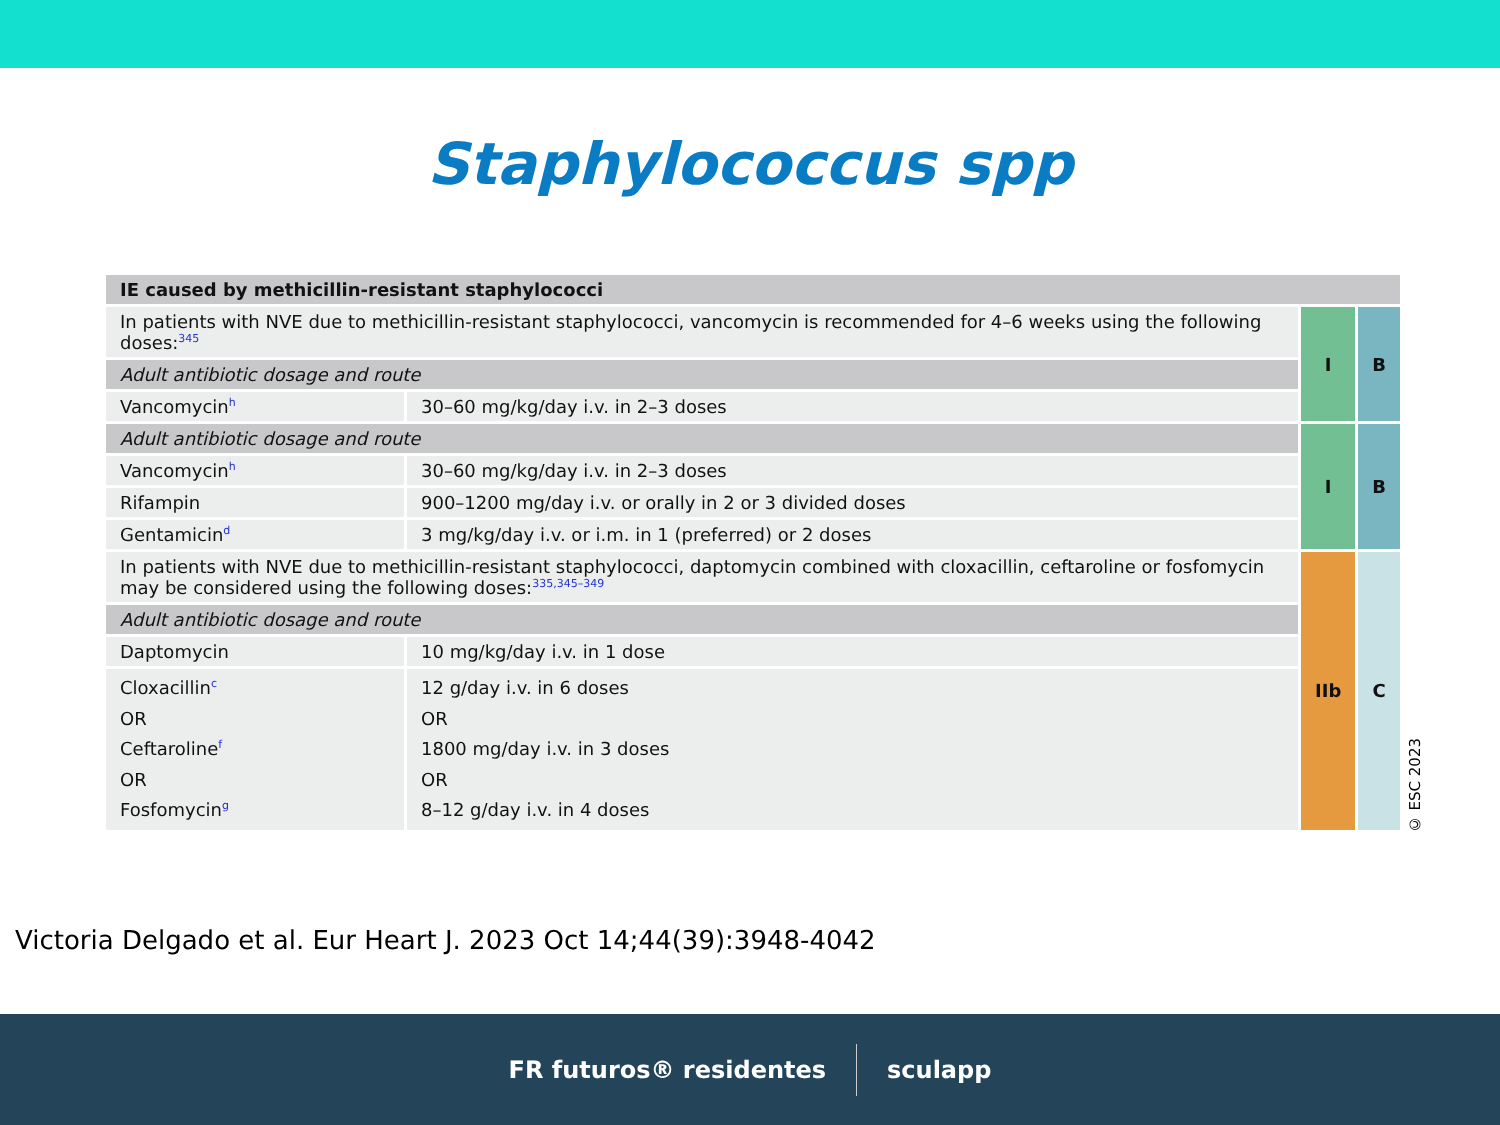Staphylococcus spp
| IE caused by methicillin-resistant staphylococci | | | |
| In patients with NVE due to methicillin-resistant staphylococci, vancomycin is recommended for 4–6 weeks using the following doses:<sup>345</sup> | | I | B |
| Adult antibiotic dosage and route | | | |
| Vancomycin<sup>h</sup> | 30–60 mg/kg/day i.v. in 2–3 doses | | |
| Adult antibiotic dosage and route | | I | B |
| Vancomycin<sup>h</sup> | 30–60 mg/kg/day i.v. in 2–3 doses | | |
| Rifampin | 900–1200 mg/day i.v. or orally in 2 or 3 divided doses | | |
| Gentamicin<sup>d</sup> | 3 mg/kg/day i.v. or i.m. in 1 (preferred) or 2 doses | | |
| In patients with NVE due to methicillin-resistant staphylococci, daptomycin combined with cloxacillin, ceftaroline or fosfomycin may be considered using the following doses:<sup>335,345–349</sup> | | IIb | C |
| Adult antibiotic dosage and route | | | |
| Daptomycin | 10 mg/kg/day i.v. in 1 dose | | |
| Cloxacillin<sup>c</sup> OR Ceftaroline<sup>f</sup> OR Fosfomycin<sup>g</sup> | 12 g/day i.v. in 6 doses OR 1800 mg/day i.v. in 3 doses OR 8–12 g/day i.v. in 4 doses | | |
© ESC 2023
Victoria Delgado et al. Eur Heart J. 2023 Oct 14;44(39):3948-4042
FR futuros® residentes sculapp